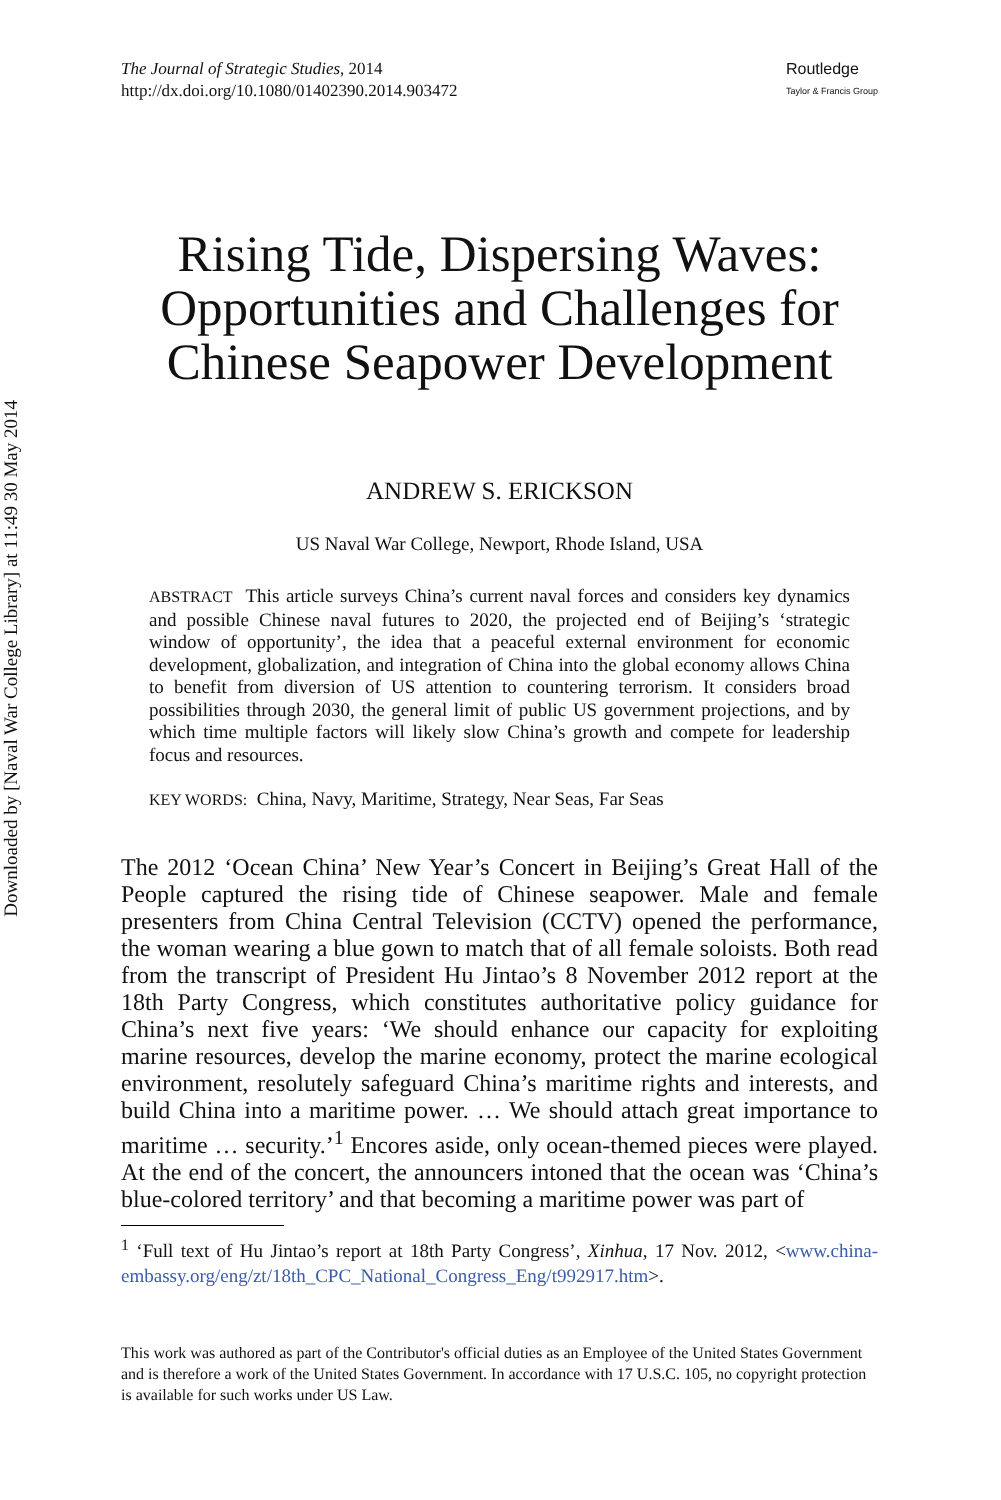Downloaded by [Naval War College Library] at 11:49 30 May 2014
The Journal of Strategic Studies, 2014
http://dx.doi.org/10.1080/01402390.2014.903472
Routledge
Taylor & Francis Group
Rising Tide, Dispersing Waves: Opportunities and Challenges for Chinese Seapower Development
ANDREW S. ERICKSON
US Naval War College, Newport, Rhode Island, USA
ABSTRACT This article surveys China’s current naval forces and considers key dynamics and possible Chinese naval futures to 2020, the projected end of Beijing’s ‘strategic window of opportunity’, the idea that a peaceful external environment for economic development, globalization, and integration of China into the global economy allows China to benefit from diversion of US attention to countering terrorism. It considers broad possibilities through 2030, the general limit of public US government projections, and by which time multiple factors will likely slow China’s growth and compete for leadership focus and resources.
KEY WORDS: China, Navy, Maritime, Strategy, Near Seas, Far Seas
The 2012 ‘Ocean China’ New Year’s Concert in Beijing’s Great Hall of the People captured the rising tide of Chinese seapower. Male and female presenters from China Central Television (CCTV) opened the performance, the woman wearing a blue gown to match that of all female soloists. Both read from the transcript of President Hu Jintao’s 8 November 2012 report at the 18th Party Congress, which constitutes authoritative policy guidance for China’s next five years: ‘We should enhance our capacity for exploiting marine resources, develop the marine economy, protect the marine ecological environment, resolutely safeguard China’s maritime rights and interests, and build China into a maritime power. … We should attach great importance to maritime … security.’<sup>1</sup> Encores aside, only ocean-themed pieces were played. At the end of the concert, the announcers intoned that the ocean was ‘China’s blue-colored territory’ and that becoming a maritime power was part of
<sup>1</sup> ‘Full text of Hu Jintao’s report at 18th Party Congress’, Xinhua, 17 Nov. 2012, <www.china-embassy.org/eng/zt/18th_CPC_National_Congress_Eng/t992917.htm>.
This work was authored as part of the Contributor's official duties as an Employee of the United States Government and is therefore a work of the United States Government. In accordance with 17 U.S.C. 105, no copyright protection is available for such works under US Law.